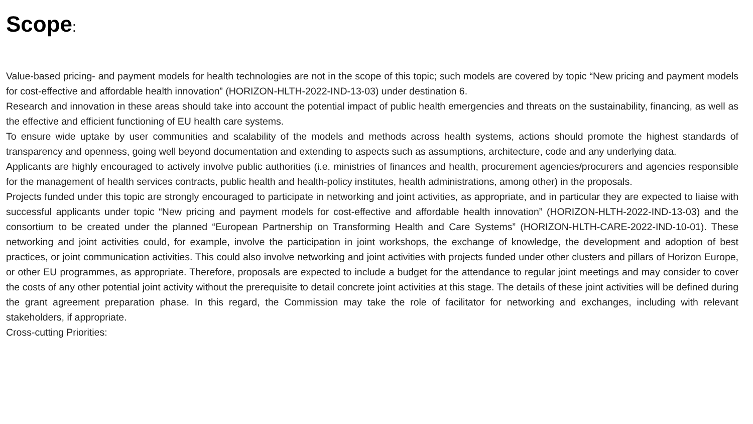Scope:
Value-based pricing- and payment models for health technologies are not in the scope of this topic; such models are covered by topic “New pricing and payment models for cost-effective and affordable health innovation” (HORIZON-HLTH-2022-IND-13-03) under destination 6.
Research and innovation in these areas should take into account the potential impact of public health emergencies and threats on the sustainability, financing, as well as the effective and efficient functioning of EU health care systems.
To ensure wide uptake by user communities and scalability of the models and methods across health systems, actions should promote the highest standards of transparency and openness, going well beyond documentation and extending to aspects such as assumptions, architecture, code and any underlying data.
Applicants are highly encouraged to actively involve public authorities (i.e. ministries of finances and health, procurement agencies/procurers and agencies responsible for the management of health services contracts, public health and health-policy institutes, health administrations, among other) in the proposals.
Projects funded under this topic are strongly encouraged to participate in networking and joint activities, as appropriate, and in particular they are expected to liaise with successful applicants under topic “New pricing and payment models for cost-effective and affordable health innovation” (HORIZON-HLTH-2022-IND-13-03) and the consortium to be created under the planned “European Partnership on Transforming Health and Care Systems” (HORIZON-HLTH-CARE-2022-IND-10-01). These networking and joint activities could, for example, involve the participation in joint workshops, the exchange of knowledge, the development and adoption of best practices, or joint communication activities. This could also involve networking and joint activities with projects funded under other clusters and pillars of Horizon Europe, or other EU programmes, as appropriate. Therefore, proposals are expected to include a budget for the attendance to regular joint meetings and may consider to cover the costs of any other potential joint activity without the prerequisite to detail concrete joint activities at this stage. The details of these joint activities will be defined during the grant agreement preparation phase. In this regard, the Commission may take the role of facilitator for networking and exchanges, including with relevant stakeholders, if appropriate.
Cross-cutting Priorities: